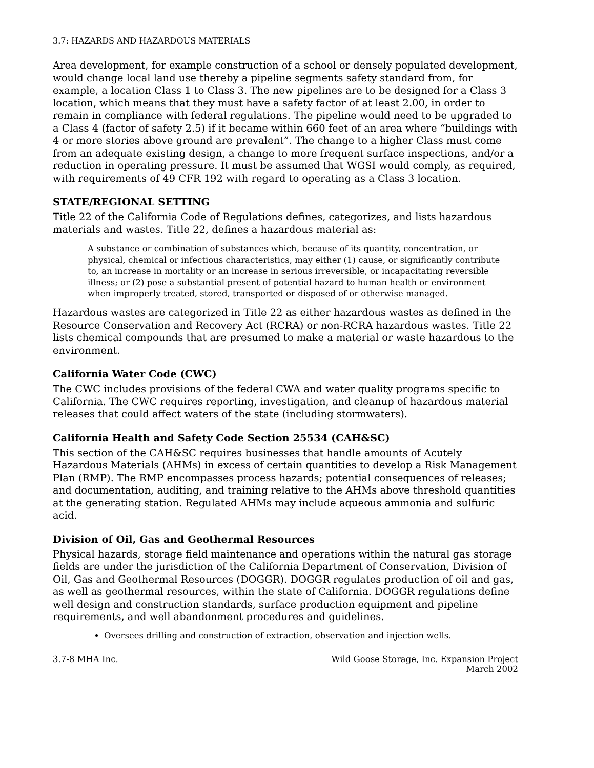3.7: HAZARDS AND HAZARDOUS MATERIALS
Area development, for example construction of a school or densely populated development, would change local land use thereby a pipeline segments safety standard from, for example, a location Class 1 to Class 3. The new pipelines are to be designed for a Class 3 location, which means that they must have a safety factor of at least 2.00, in order to remain in compliance with federal regulations. The pipeline would need to be upgraded to a Class 4 (factor of safety 2.5) if it became within 660 feet of an area where “buildings with 4 or more stories above ground are prevalent”. The change to a higher Class must come from an adequate existing design, a change to more frequent surface inspections, and/or a reduction in operating pressure. It must be assumed that WGSI would comply, as required, with requirements of 49 CFR 192 with regard to operating as a Class 3 location.
STATE/REGIONAL SETTING
Title 22 of the California Code of Regulations defines, categorizes, and lists hazardous materials and wastes. Title 22, defines a hazardous material as:
A substance or combination of substances which, because of its quantity, concentration, or physical, chemical or infectious characteristics, may either (1) cause, or significantly contribute to, an increase in mortality or an increase in serious irreversible, or incapacitating reversible illness; or (2) pose a substantial present of potential hazard to human health or environment when improperly treated, stored, transported or disposed of or otherwise managed.
Hazardous wastes are categorized in Title 22 as either hazardous wastes as defined in the Resource Conservation and Recovery Act (RCRA) or non-RCRA hazardous wastes. Title 22 lists chemical compounds that are presumed to make a material or waste hazardous to the environment.
California Water Code (CWC)
The CWC includes provisions of the federal CWA and water quality programs specific to California. The CWC requires reporting, investigation, and cleanup of hazardous material releases that could affect waters of the state (including stormwaters).
California Health and Safety Code Section 25534 (CAH&SC)
This section of the CAH&SC requires businesses that handle amounts of Acutely Hazardous Materials (AHMs) in excess of certain quantities to develop a Risk Management Plan (RMP). The RMP encompasses process hazards; potential consequences of releases; and documentation, auditing, and training relative to the AHMs above threshold quantities at the generating station. Regulated AHMs may include aqueous ammonia and sulfuric acid.
Division of Oil, Gas and Geothermal Resources
Physical hazards, storage field maintenance and operations within the natural gas storage fields are under the jurisdiction of the California Department of Conservation, Division of Oil, Gas and Geothermal Resources (DOGGR). DOGGR regulates production of oil and gas, as well as geothermal resources, within the state of California. DOGGR regulations define well design and construction standards, surface production equipment and pipeline requirements, and well abandonment procedures and guidelines.
Oversees drilling and construction of extraction, observation and injection wells.
3.7-8 MHA Inc. Wild Goose Storage, Inc. Expansion Project
March 2002